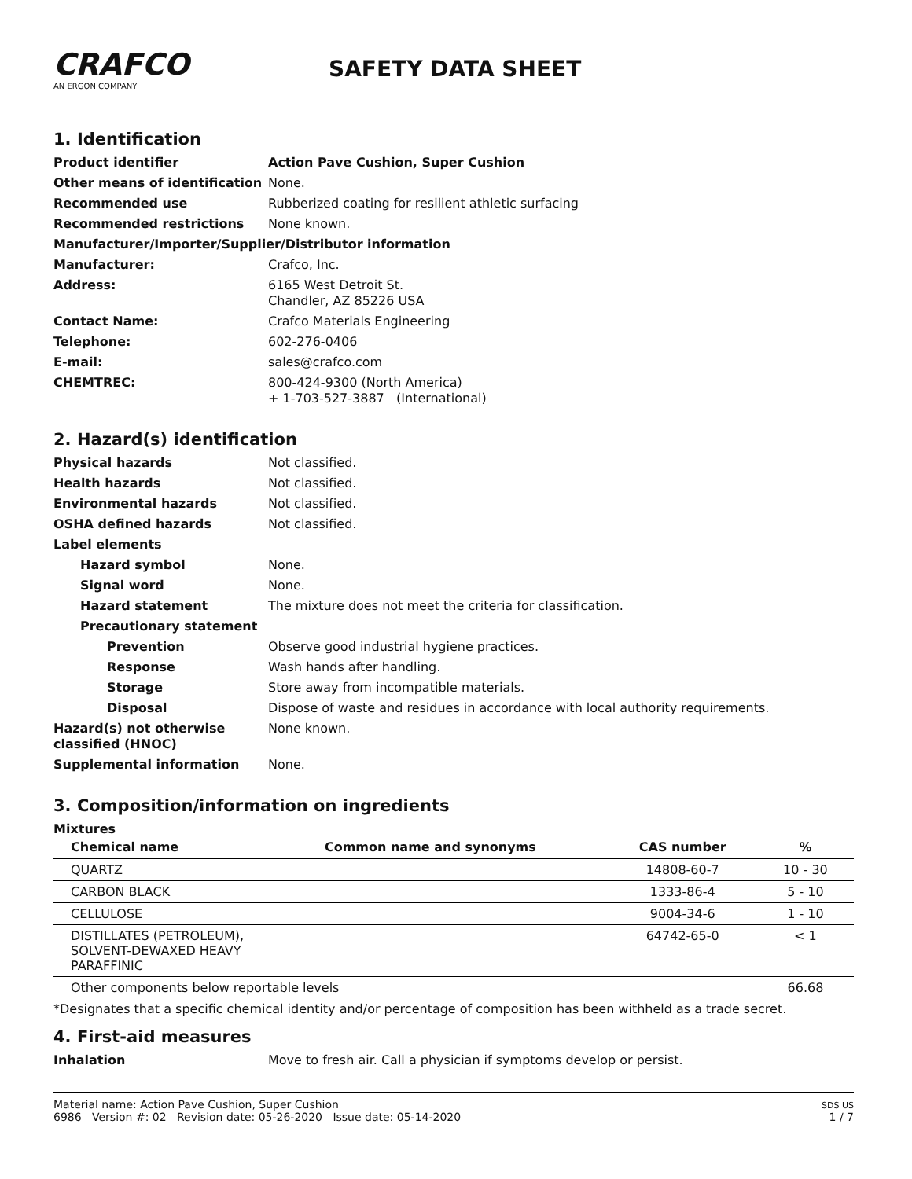CRAFCO
AN ERGON COMPANY
SAFETY DATA SHEET
1. Identification
Product identifier Action Pave Cushion, Super Cushion Other means of identification None. Recommended use Rubberized coating for resilient athletic surfacing Recommended restrictions None known. Manufacturer/Importer/Supplier/Distributor information Manufacturer: Crafco, Inc. Address: 6165 West Detroit St.
Chandler, AZ 85226 USA Contact Name: Crafco Materials Engineering Telephone: 602-276-0406 E-mail: sales@crafco.com CHEMTREC: 800-424-9300 (North America)
+ 1-703-527-3887 (International)
2. Hazard(s) identification
Physical hazards Not classified. Health hazards Not classified. Environmental hazards Not classified. OSHA defined hazards Not classified. Label elements Hazard symbol None. Signal word None. Hazard statement The mixture does not meet the criteria for classification. Precautionary statement Prevention Observe good industrial hygiene practices. Response Wash hands after handling. Storage Store away from incompatible materials. Disposal Dispose of waste and residues in accordance with local authority requirements. Hazard(s) not otherwise classified (HNOC) None known. Supplemental information None.
3. Composition/information on ingredients
Mixtures
| Chemical name | Common name and synonyms | CAS number | % |
| --- | --- | --- | --- |
| QUARTZ | | 14808-60-7 | 10 - 30 |
| CARBON BLACK | | 1333-86-4 | 5 - 10 |
| CELLULOSE | | 9004-34-6 | 1 - 10 |
| DISTILLATES (PETROLEUM), SOLVENT-DEWAXED HEAVY PARAFFINIC | | 64742-65-0 | < 1 |
| Other components below reportable levels | | | 66.68 |
*Designates that a specific chemical identity and/or percentage of composition has been withheld as a trade secret.
4. First-aid measures
Inhalation Move to fresh air. Call a physician if symptoms develop or persist.
Material name: Action Pave Cushion, Super Cushion
6986 Version #: 02 Revision date: 05-26-2020 Issue date: 05-14-2020
SDS US
1 / 7